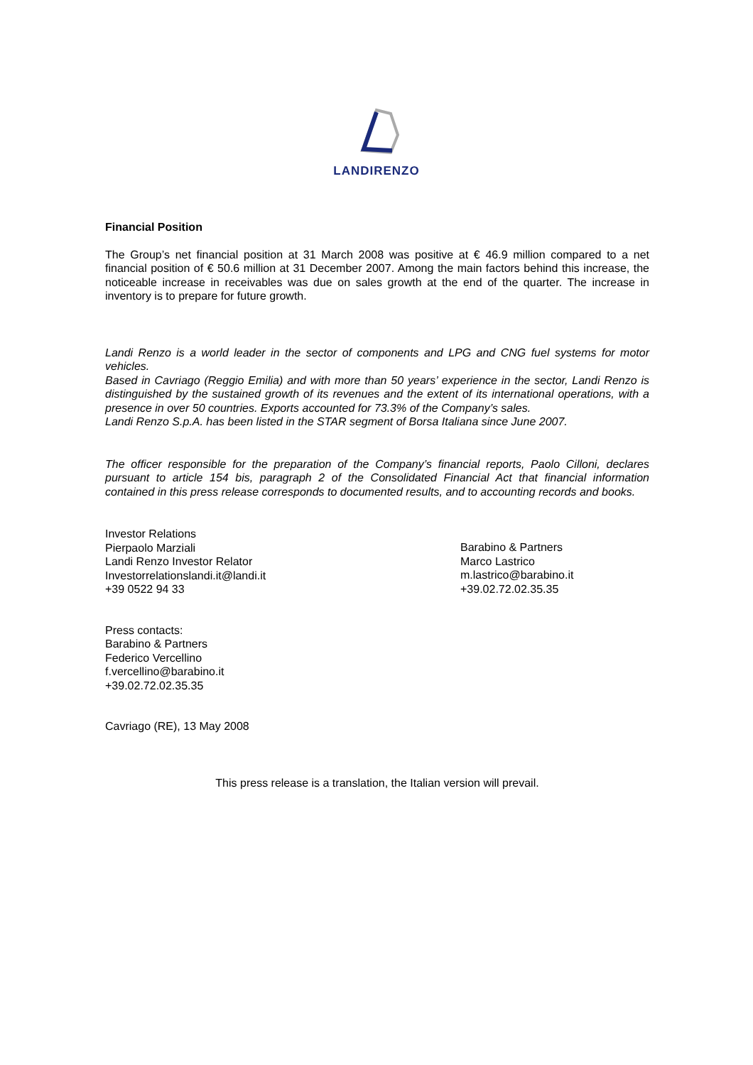LANDIRENZO
Financial Position
The Group’s net financial position at 31 March 2008 was positive at € 46.9 million compared to a net financial position of € 50.6 million at 31 December 2007. Among the main factors behind this increase, the noticeable increase in receivables was due on sales growth at the end of the quarter. The increase in inventory is to prepare for future growth.
Landi Renzo is a world leader in the sector of components and LPG and CNG fuel systems for motor vehicles.
Based in Cavriago (Reggio Emilia) and with more than 50 years’ experience in the sector, Landi Renzo is distinguished by the sustained growth of its revenues and the extent of its international operations, with a presence in over 50 countries. Exports accounted for 73.3% of the Company’s sales.
Landi Renzo S.p.A. has been listed in the STAR segment of Borsa Italiana since June 2007.
The officer responsible for the preparation of the Company’s financial reports, Paolo Cilloni, declares pursuant to article 154 bis, paragraph 2 of the Consolidated Financial Act that financial information contained in this press release corresponds to documented results, and to accounting records and books.
Investor Relations
Pierpaolo Marziali
Landi Renzo Investor Relator
Investorrelationslandi.it@landi.it
+39 0522 94 33
Barabino & Partners
Marco Lastrico
m.lastrico@barabino.it
+39.02.72.02.35.35
Press contacts:
Barabino & Partners
Federico Vercellino
f.vercellino@barabino.it
+39.02.72.02.35.35
Cavriago (RE), 13 May 2008
This press release is a translation, the Italian version will prevail.